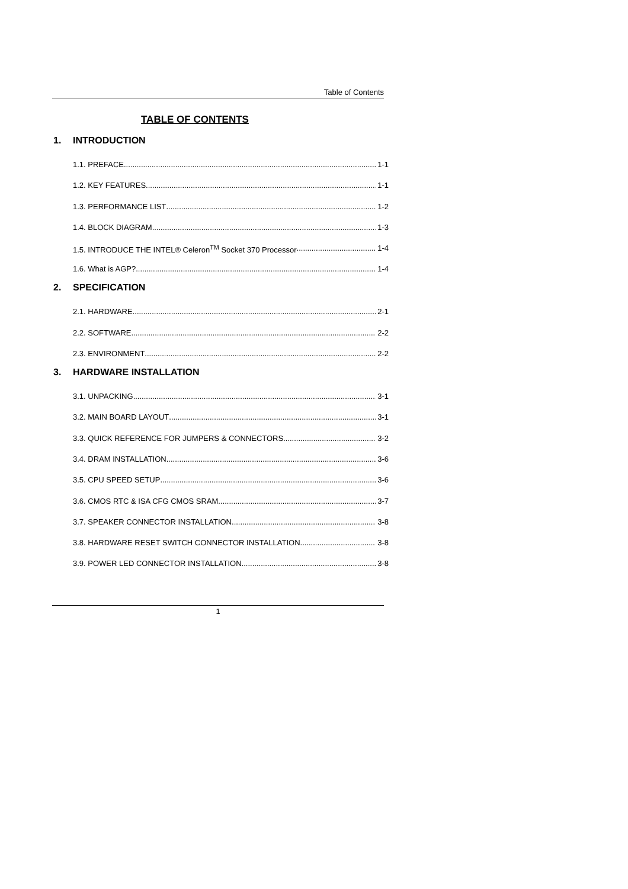Table of Contents
TABLE OF CONTENTS
1. INTRODUCTION
1.1. PREFACE 1-1
1.2. KEY FEATURES 1-1
1.3. PERFORMANCE LIST 1-2
1.4. BLOCK DIAGRAM 1-3
1.5. INTRODUCE THE INTEL® Celeron<sup>TM</sup> Socket 370 Processor 1-4
1.6. What is AGP? 1-4
2. SPECIFICATION
2.1. HARDWARE 2-1
2.2. SOFTWARE 2-2
2.3. ENVIRONMENT 2-2
3. HARDWARE INSTALLATION
3.1. UNPACKING 3-1
3.2. MAIN BOARD LAYOUT 3-1
3.3. QUICK REFERENCE FOR JUMPERS & CONNECTORS 3-2
3.4. DRAM INSTALLATION 3-6
3.5. CPU SPEED SETUP 3-6
3.6. CMOS RTC & ISA CFG CMOS SRAM 3-7
3.7. SPEAKER CONNECTOR INSTALLATION 3-8
3.8. HARDWARE RESET SWITCH CONNECTOR INSTALLATION 3-8
3.9. POWER LED CONNECTOR INSTALLATION 3-8
1